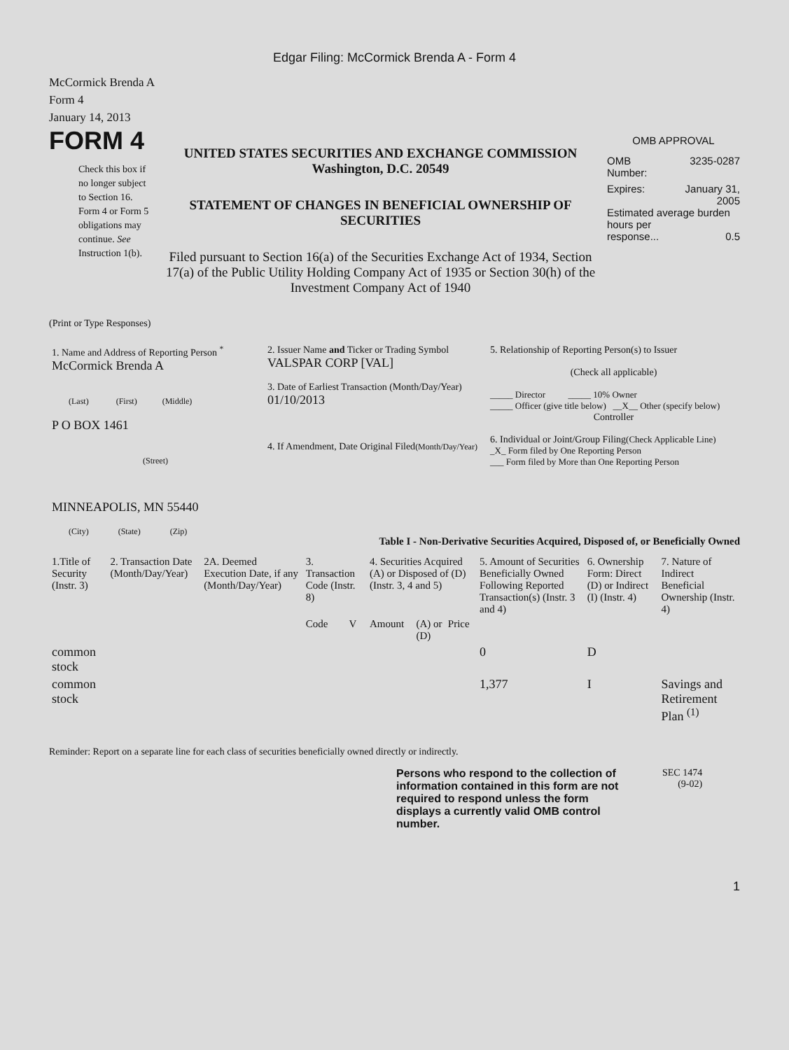Edgar Filing: McCormick Brenda A - Form 4
McCormick Brenda A
Form 4
January 14, 2013
FORM 4
Check this box if no longer subject to Section 16. Form 4 or Form 5 obligations may continue. See Instruction 1(b).
UNITED STATES SECURITIES AND EXCHANGE COMMISSION
Washington, D.C. 20549
STATEMENT OF CHANGES IN BENEFICIAL OWNERSHIP OF SECURITIES
Filed pursuant to Section 16(a) of the Securities Exchange Act of 1934, Section 17(a) of the Public Utility Holding Company Act of 1935 or Section 30(h) of the Investment Company Act of 1940
OMB APPROVAL
OMB
Number: 3235-0287
Expires: January 31,
2005
Estimated average burden hours per
response... 0.5
(Print or Type Responses)
| 1. Name and Address of Reporting Person <sup>*</sup> McCormick Brenda A (Last) (First) (Middle) P O BOX 1461 (Street) MINNEAPOLIS, MN 55440 (City) (State) (Zip) | 2. Issuer Name and Ticker or Trading Symbol VALSPAR CORP [VAL] 3. Date of Earliest Transaction (Month/Day/Year) 01/10/2013 4. If Amendment, Date Original Filed (Month/Day/Year) | 5. Relationship of Reporting Person(s) to Issuer (Check all applicable) _____ Director _____ 10% Owner _____ Officer (give title below) __X__ Other (specify below) Controller 6. Individual or Joint/Group Filing (Check Applicable Line) _X_ Form filed by One Reporting Person ___ Form filed by More than One Reporting Person |
Table I - Non-Derivative Securities Acquired, Disposed of, or Beneficially Owned
| 1.Title of Security (Instr. 3) | 2. Transaction Date (Month/Day/Year) | 2A. Deemed Execution Date, if any (Month/Day/Year) | 3. Transaction Code (Instr. 8) | | 4. Securities Acquired (A) or Disposed of (D) (Instr. 3, 4 and 5) | | | 5. Amount of Securities Beneficially Owned Following Reported Transaction(s) (Instr. 3 and 4) | 6. Ownership Form: Direct (D) or Indirect (I) (Instr. 4) | 7. Nature of Indirect Beneficial Ownership (Instr. 4) |
| --- | --- | --- | --- | --- | --- | --- | --- | --- | --- | --- |
| | | | Code | V | Amount | (A) or (D) | Price | | | |
| common stock | | | | | | | | 0 | D | |
| common stock | | | | | | | | 1,377 | I | Savings and Retirement Plan <sup>(1)</sup> |
Reminder: Report on a separate line for each class of securities beneficially owned directly or indirectly.
Persons who respond to the collection of information contained in this form are not required to respond unless the form displays a currently valid OMB control number.
SEC 1474
(9-02)
1